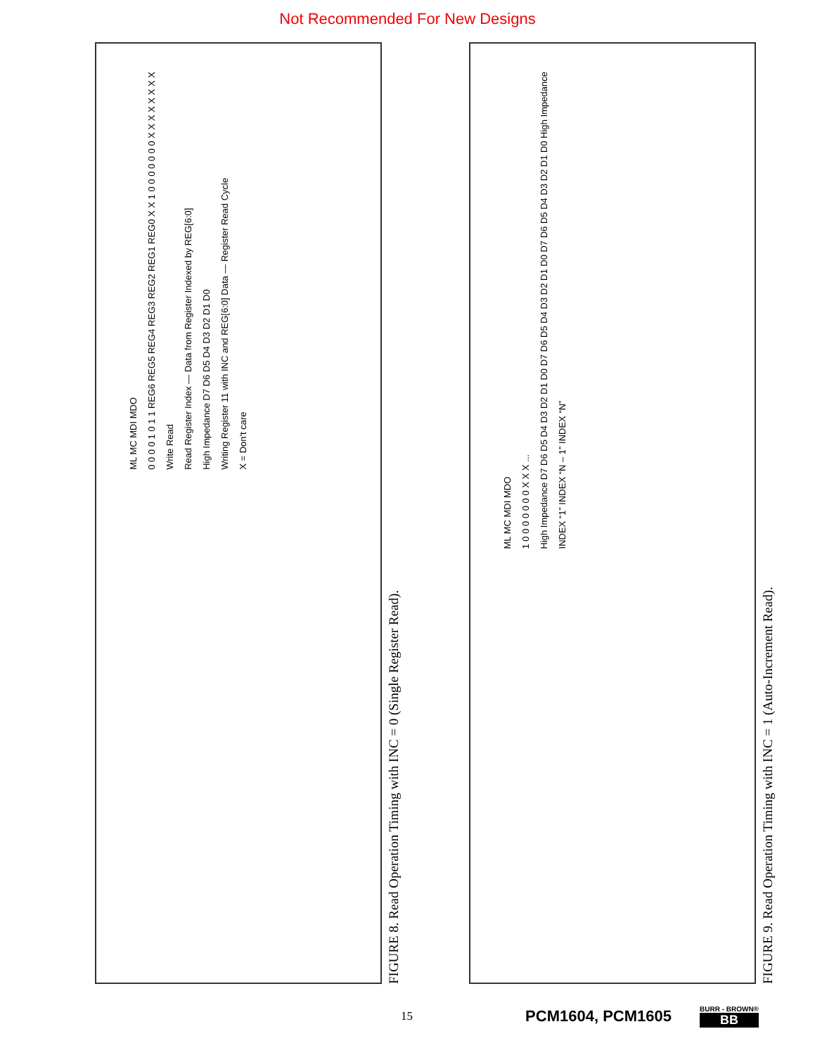Not Recommended For New Designs
ML MC MDI MDO
0 0 0 0 1 0 1 1 REG6 REG5 REG4 REG3 REG2 REG1 REG0 X X 1 0 0 0 0 0 0 0 X X X X X X X X
Write Read
Read Register Index — Data from Register Indexed by REG[6:0]
High Impedance D7 D6 D5 D4 D3 D2 D1 D0
Writing Register 11 with INC and REG[6:0] Data — Register Read Cycle
X = Don't care
FIGURE 8. Read Operation Timing with INC = 0 (Single Register Read).
ML MC MDI MDO
1 0 0 0 0 0 0 0 X X X ...
High Impedance D7 D6 D5 D4 D3 D2 D1 D0 D7 D6 D5 D4 D3 D2 D1 D0 D7 D6 D5 D4 D3 D2 D1 D0 High Impedance
INDEX “1” INDEX “N – 1” INDEX “N”
FIGURE 9. Read Operation Timing with INC = 1 (Auto-Increment Read).
15 PCM1604, PCM1605 BURR - BROWN®
BB